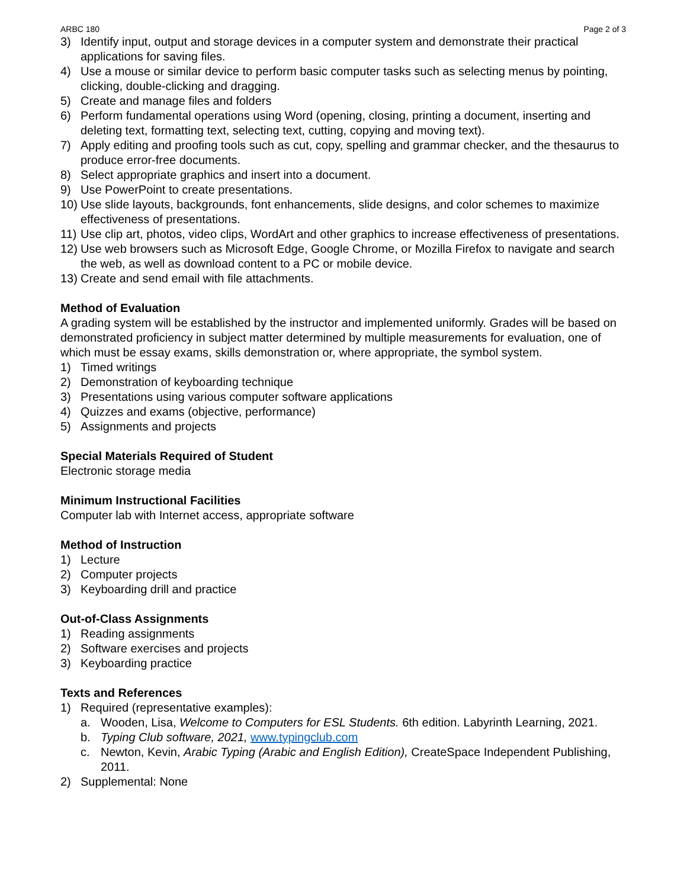ARBC 180 Page 2 of 3
3) Identify input, output and storage devices in a computer system and demonstrate their practical applications for saving files.
4) Use a mouse or similar device to perform basic computer tasks such as selecting menus by pointing, clicking, double-clicking and dragging.
5) Create and manage files and folders
6) Perform fundamental operations using Word (opening, closing, printing a document, inserting and deleting text, formatting text, selecting text, cutting, copying and moving text).
7) Apply editing and proofing tools such as cut, copy, spelling and grammar checker, and the thesaurus to produce error-free documents.
8) Select appropriate graphics and insert into a document.
9) Use PowerPoint to create presentations.
10) Use slide layouts, backgrounds, font enhancements, slide designs, and color schemes to maximize effectiveness of presentations.
11) Use clip art, photos, video clips, WordArt and other graphics to increase effectiveness of presentations.
12) Use web browsers such as Microsoft Edge, Google Chrome, or Mozilla Firefox to navigate and search the web, as well as download content to a PC or mobile device.
13) Create and send email with file attachments.
Method of Evaluation
A grading system will be established by the instructor and implemented uniformly. Grades will be based on demonstrated proficiency in subject matter determined by multiple measurements for evaluation, one of which must be essay exams, skills demonstration or, where appropriate, the symbol system.
1) Timed writings
2) Demonstration of keyboarding technique
3) Presentations using various computer software applications
4) Quizzes and exams (objective, performance)
5) Assignments and projects
Special Materials Required of Student
Electronic storage media
Minimum Instructional Facilities
Computer lab with Internet access, appropriate software
Method of Instruction
1) Lecture
2) Computer projects
3) Keyboarding drill and practice
Out-of-Class Assignments
1) Reading assignments
2) Software exercises and projects
3) Keyboarding practice
Texts and References
1) Required (representative examples):
a. Wooden, Lisa, Welcome to Computers for ESL Students. 6th edition. Labyrinth Learning, 2021.
b. Typing Club software, 2021, www.typingclub.com
c. Newton, Kevin, Arabic Typing (Arabic and English Edition), CreateSpace Independent Publishing, 2011.
2) Supplemental: None